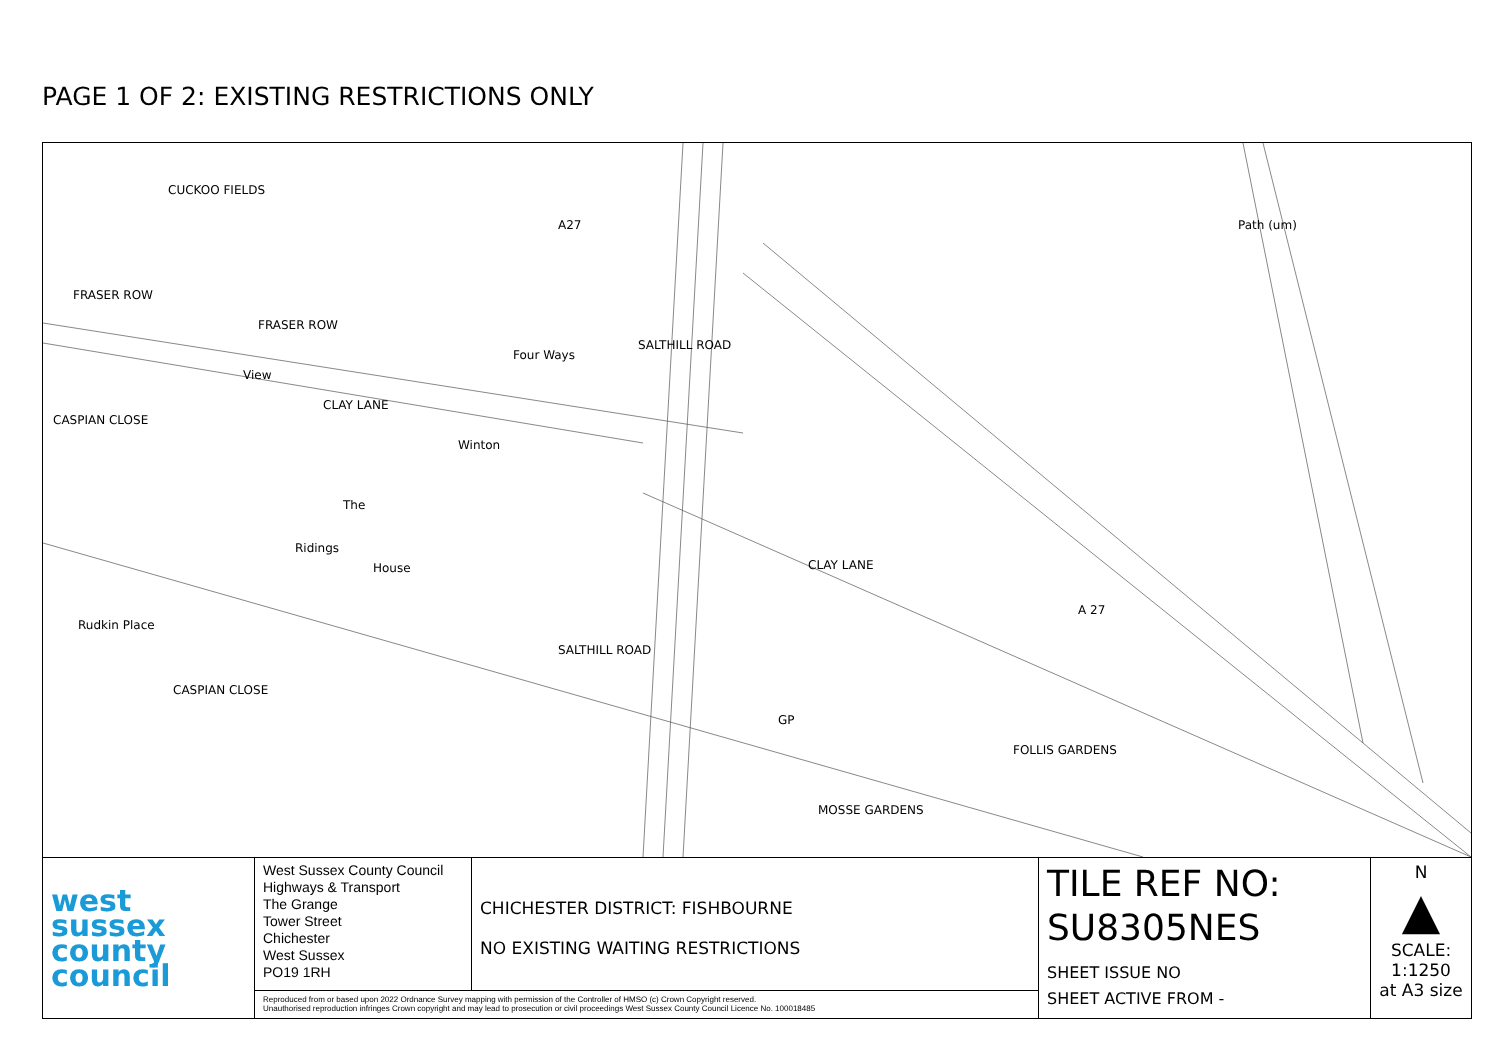PAGE 1 OF 2: EXISTING RESTRICTIONS ONLY
CUCKOO FIELDS
FRASER ROW
FRASER ROW
A27
Four Ways
SALTHILL ROAD
CLAY LANE
View
Winton
The
Ridings
House
Rudkin Place
SALTHILL ROAD
CLAY LANE
A 27
Path (um)
GP
FOLLIS GARDENS
MOSSE GARDENS
CASPIAN CLOSE
CASPIAN CLOSE
| west sussex county council | West Sussex County Council Highways & Transport The Grange Tower Street Chichester West Sussex PO19 1RH | CHICHESTER DISTRICT: FISHBOURNE NO EXISTING WAITING RESTRICTIONS | TILE REF NO: SU8305NES SHEET ISSUE NO SHEET ACTIVE FROM - | N ▲ SCALE: 1:1250 at A3 size |
| | Reproduced from or based upon 2022 Ordnance Survey mapping with permission of the Controller of HMSO (c) Crown Copyright reserved. Unauthorised reproduction infringes Crown copyright and may lead to prosecution or civil proceedings West Sussex County Council Licence No. 100018485 | | | |